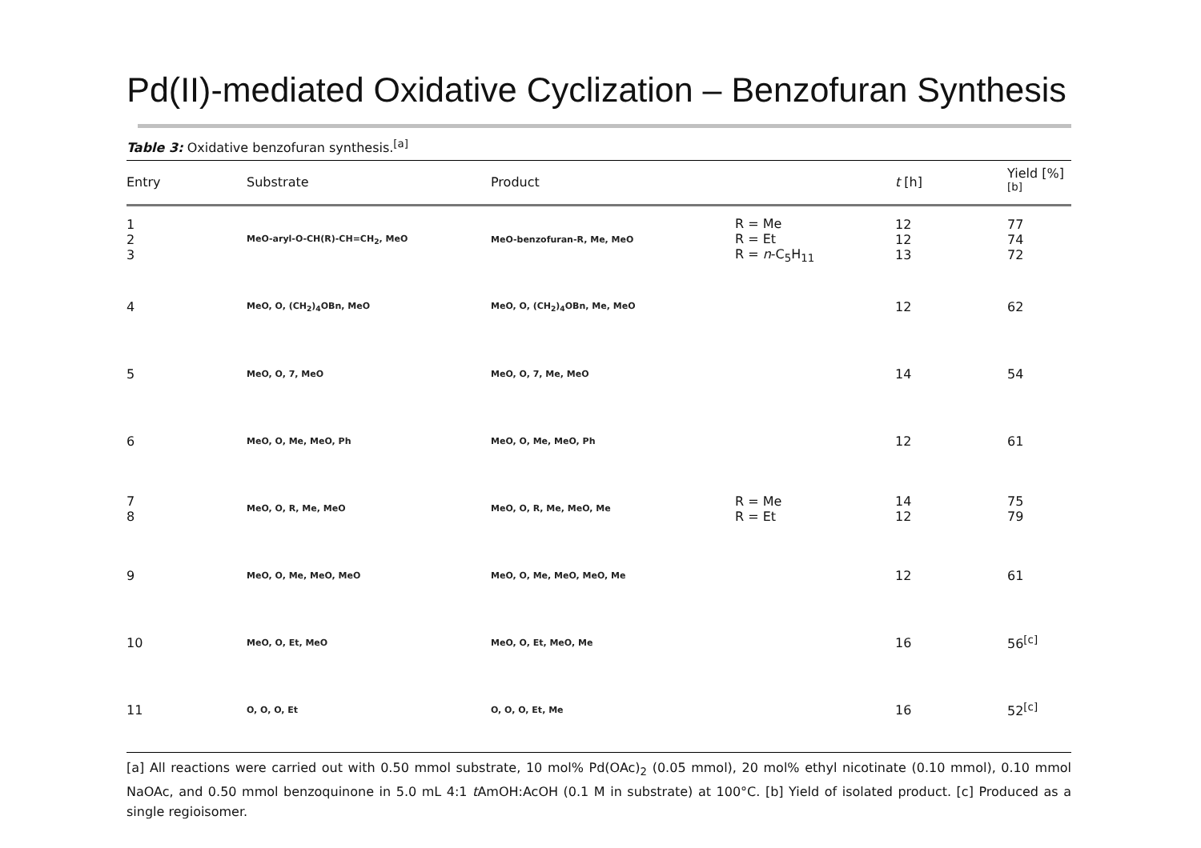Pd(II)-mediated Oxidative Cyclization – Benzofuran Synthesis
Table 3: Oxidative benzofuran synthesis.<sup>[a]</sup>
| Entry | Substrate | Product | | t [h] | Yield [%]<sup>[b]</sup> |
| --- | --- | --- | --- | --- | --- |
| 1 2 3 | MeO-aryl-O-CH(R)-CH=CH<sub>2</sub>, MeO | MeO-benzofuran-R, Me, MeO | R = Me R = Et R = n -C<sub>5</sub>H<sub>11</sub> | 12 12 13 | 77 74 72 |
| 4 | MeO, O, (CH<sub>2</sub>)<sub>4</sub>OBn, MeO | MeO, O, (CH<sub>2</sub>)<sub>4</sub>OBn, Me, MeO | | 12 | 62 |
| 5 | MeO, O, 7, MeO | MeO, O, 7, Me, MeO | | 14 | 54 |
| 6 | MeO, O, Me, MeO, Ph | MeO, O, Me, MeO, Ph | | 12 | 61 |
| 7 8 | MeO, O, R, Me, MeO | MeO, O, R, Me, MeO, Me | R = Me R = Et | 14 12 | 75 79 |
| 9 | MeO, O, Me, MeO, MeO | MeO, O, Me, MeO, MeO, Me | | 12 | 61 |
| 10 | MeO, O, Et, MeO | MeO, O, Et, MeO, Me | | 16 | 56<sup>[c]</sup> |
| 11 | O, O, O, Et | O, O, O, Et, Me | | 16 | 52<sup>[c]</sup> |
[a] All reactions were carried out with 0.50 mmol substrate, 10 mol% Pd(OAc)<sub>2</sub> (0.05 mmol), 20 mol% ethyl nicotinate (0.10 mmol), 0.10 mmol NaOAc, and 0.50 mmol benzoquinone in 5.0 mL 4:1 t AmOH:AcOH (0.1 M in substrate) at 100°C. [b] Yield of isolated product. [c] Produced as a single regioisomer.